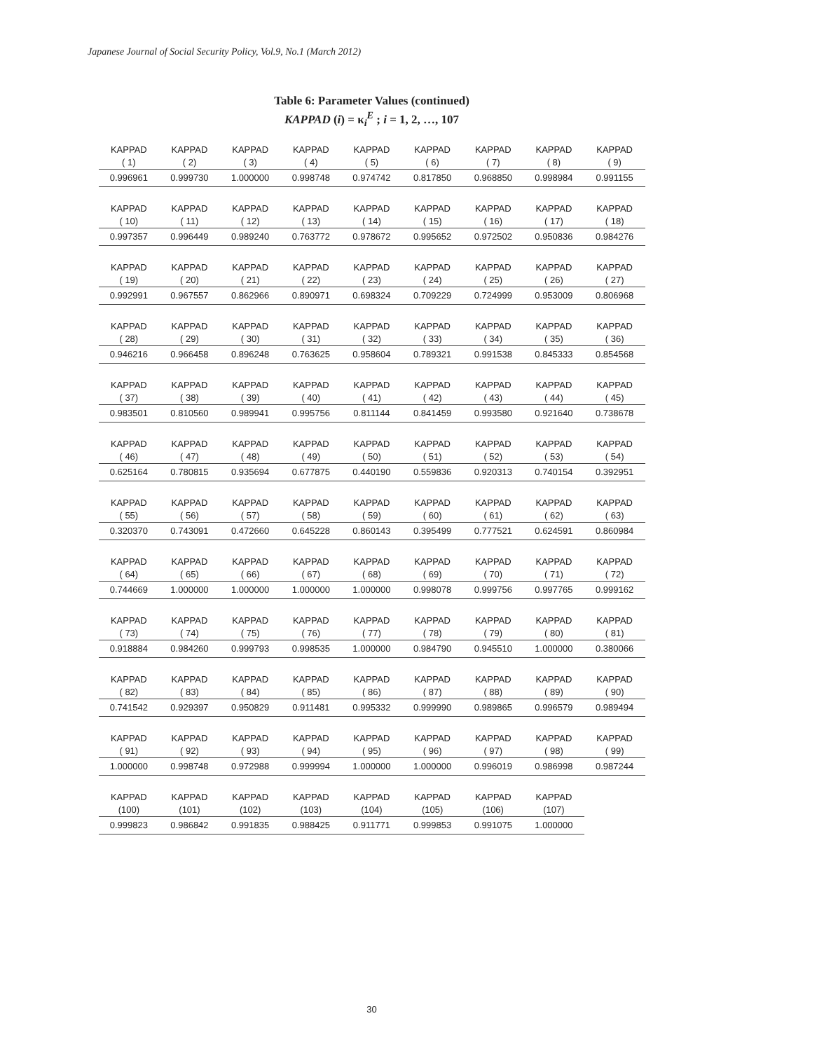Japanese Journal of Social Security Policy, Vol.9, No.1 (March 2012)
Table 6: Parameter Values (continued)
KAPPAD (i) = κ<sub>i</sub><sup>E</sup> ; i = 1, 2, …, 107
| KAPPAD ( 1) | KAPPAD ( 2) | KAPPAD ( 3) | KAPPAD ( 4) | KAPPAD ( 5) | KAPPAD ( 6) | KAPPAD ( 7) | KAPPAD ( 8) | KAPPAD ( 9) |
| 0.996961 | 0.999730 | 1.000000 | 0.998748 | 0.974742 | 0.817850 | 0.968850 | 0.998984 | 0.991155 |
| KAPPAD ( 10) | KAPPAD ( 11) | KAPPAD ( 12) | KAPPAD ( 13) | KAPPAD ( 14) | KAPPAD ( 15) | KAPPAD ( 16) | KAPPAD ( 17) | KAPPAD ( 18) |
| 0.997357 | 0.996449 | 0.989240 | 0.763772 | 0.978672 | 0.995652 | 0.972502 | 0.950836 | 0.984276 |
| KAPPAD ( 19) | KAPPAD ( 20) | KAPPAD ( 21) | KAPPAD ( 22) | KAPPAD ( 23) | KAPPAD ( 24) | KAPPAD ( 25) | KAPPAD ( 26) | KAPPAD ( 27) |
| 0.992991 | 0.967557 | 0.862966 | 0.890971 | 0.698324 | 0.709229 | 0.724999 | 0.953009 | 0.806968 |
| KAPPAD ( 28) | KAPPAD ( 29) | KAPPAD ( 30) | KAPPAD ( 31) | KAPPAD ( 32) | KAPPAD ( 33) | KAPPAD ( 34) | KAPPAD ( 35) | KAPPAD ( 36) |
| 0.946216 | 0.966458 | 0.896248 | 0.763625 | 0.958604 | 0.789321 | 0.991538 | 0.845333 | 0.854568 |
| KAPPAD ( 37) | KAPPAD ( 38) | KAPPAD ( 39) | KAPPAD ( 40) | KAPPAD ( 41) | KAPPAD ( 42) | KAPPAD ( 43) | KAPPAD ( 44) | KAPPAD ( 45) |
| 0.983501 | 0.810560 | 0.989941 | 0.995756 | 0.811144 | 0.841459 | 0.993580 | 0.921640 | 0.738678 |
| KAPPAD ( 46) | KAPPAD ( 47) | KAPPAD ( 48) | KAPPAD ( 49) | KAPPAD ( 50) | KAPPAD ( 51) | KAPPAD ( 52) | KAPPAD ( 53) | KAPPAD ( 54) |
| 0.625164 | 0.780815 | 0.935694 | 0.677875 | 0.440190 | 0.559836 | 0.920313 | 0.740154 | 0.392951 |
| KAPPAD ( 55) | KAPPAD ( 56) | KAPPAD ( 57) | KAPPAD ( 58) | KAPPAD ( 59) | KAPPAD ( 60) | KAPPAD ( 61) | KAPPAD ( 62) | KAPPAD ( 63) |
| 0.320370 | 0.743091 | 0.472660 | 0.645228 | 0.860143 | 0.395499 | 0.777521 | 0.624591 | 0.860984 |
| KAPPAD ( 64) | KAPPAD ( 65) | KAPPAD ( 66) | KAPPAD ( 67) | KAPPAD ( 68) | KAPPAD ( 69) | KAPPAD ( 70) | KAPPAD ( 71) | KAPPAD ( 72) |
| 0.744669 | 1.000000 | 1.000000 | 1.000000 | 1.000000 | 0.998078 | 0.999756 | 0.997765 | 0.999162 |
| KAPPAD ( 73) | KAPPAD ( 74) | KAPPAD ( 75) | KAPPAD ( 76) | KAPPAD ( 77) | KAPPAD ( 78) | KAPPAD ( 79) | KAPPAD ( 80) | KAPPAD ( 81) |
| 0.918884 | 0.984260 | 0.999793 | 0.998535 | 1.000000 | 0.984790 | 0.945510 | 1.000000 | 0.380066 |
| KAPPAD ( 82) | KAPPAD ( 83) | KAPPAD ( 84) | KAPPAD ( 85) | KAPPAD ( 86) | KAPPAD ( 87) | KAPPAD ( 88) | KAPPAD ( 89) | KAPPAD ( 90) |
| 0.741542 | 0.929397 | 0.950829 | 0.911481 | 0.995332 | 0.999990 | 0.989865 | 0.996579 | 0.989494 |
| KAPPAD ( 91) | KAPPAD ( 92) | KAPPAD ( 93) | KAPPAD ( 94) | KAPPAD ( 95) | KAPPAD ( 96) | KAPPAD ( 97) | KAPPAD ( 98) | KAPPAD ( 99) |
| 1.000000 | 0.998748 | 0.972988 | 0.999994 | 1.000000 | 1.000000 | 0.996019 | 0.986998 | 0.987244 |
| KAPPAD (100) | KAPPAD (101) | KAPPAD (102) | KAPPAD (103) | KAPPAD (104) | KAPPAD (105) | KAPPAD (106) | KAPPAD (107) | |
| 0.999823 | 0.986842 | 0.991835 | 0.988425 | 0.911771 | 0.999853 | 0.991075 | 1.000000 | |
30